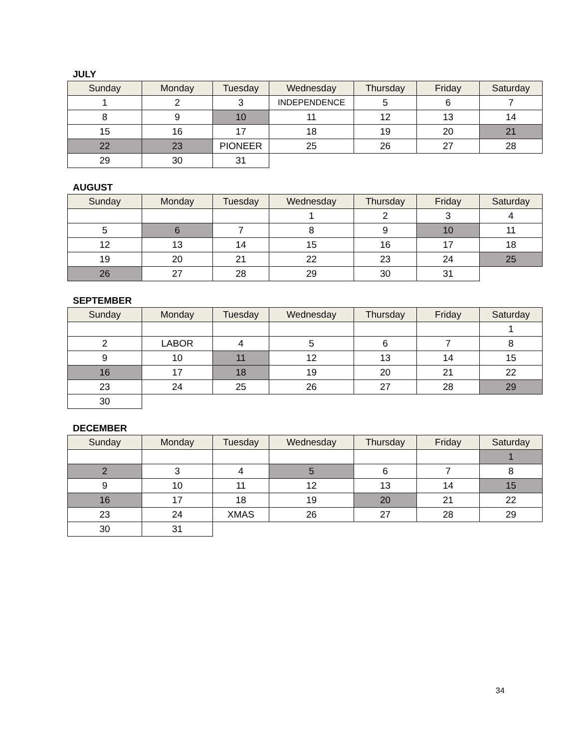JULY
| Sunday | Monday | Tuesday | Wednesday | Thursday | Friday | Saturday |
| --- | --- | --- | --- | --- | --- | --- |
| 1 | 2 | 3 | INDEPENDENCE | 5 | 6 | 7 |
| 8 | 9 | 10 | 11 | 12 | 13 | 14 |
| 15 | 16 | 17 | 18 | 19 | 20 | 21 |
| 22 | 23 | PIONEER | 25 | 26 | 27 | 28 |
| 29 | 30 | 31 | | | | |
AUGUST
| Sunday | Monday | Tuesday | Wednesday | Thursday | Friday | Saturday |
| --- | --- | --- | --- | --- | --- | --- |
| | | | 1 | 2 | 3 | 4 |
| 5 | 6 | 7 | 8 | 9 | 10 | 11 |
| 12 | 13 | 14 | 15 | 16 | 17 | 18 |
| 19 | 20 | 21 | 22 | 23 | 24 | 25 |
| 26 | 27 | 28 | 29 | 30 | 31 | |
SEPTEMBER
| Sunday | Monday | Tuesday | Wednesday | Thursday | Friday | Saturday |
| --- | --- | --- | --- | --- | --- | --- |
| | | | | | | 1 |
| 2 | LABOR | 4 | 5 | 6 | 7 | 8 |
| 9 | 10 | 11 | 12 | 13 | 14 | 15 |
| 16 | 17 | 18 | 19 | 20 | 21 | 22 |
| 23 | 24 | 25 | 26 | 27 | 28 | 29 |
| 30 | | | | | | |
DECEMBER
| Sunday | Monday | Tuesday | Wednesday | Thursday | Friday | Saturday |
| --- | --- | --- | --- | --- | --- | --- |
| | | | | | | 1 |
| 2 | 3 | 4 | 5 | 6 | 7 | 8 |
| 9 | 10 | 11 | 12 | 13 | 14 | 15 |
| 16 | 17 | 18 | 19 | 20 | 21 | 22 |
| 23 | 24 | XMAS | 26 | 27 | 28 | 29 |
| 30 | 31 | | | | | |
34